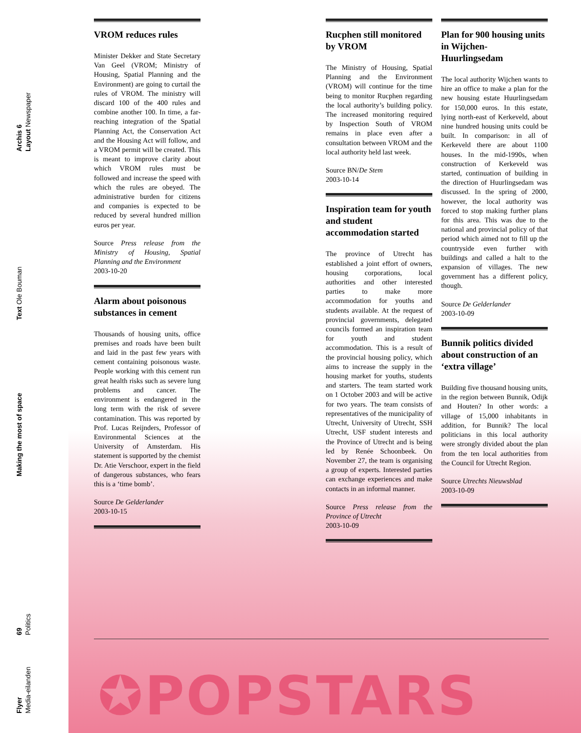Archis 6
Layout Newspaper
Text Ole Bouman
Making the most of space
69
Politics
Flyer
Media-eilanden
VROM reduces rules
Minister Dekker and State Secretary Van Geel (VROM; Ministry of Housing, Spatial Planning and the Environment) are going to curtail the rules of VROM. The ministry will discard 100 of the 400 rules and combine another 100. In time, a far-reaching integration of the Spatial Planning Act, the Conservation Act and the Housing Act will follow, and a VROM permit will be created. This is meant to improve clarity about which VROM rules must be followed and increase the speed with which the rules are obeyed. The administrative burden for citizens and companies is expected to be reduced by several hundred million euros per year.
Source Press release from the Ministry of Housing, Spatial Planning and the Environment
2003-10-20
Alarm about poisonous substances in cement
Thousands of housing units, office premises and roads have been built and laid in the past few years with cement containing poisonous waste. People working with this cement run great health risks such as severe lung problems and cancer. The environment is endangered in the long term with the risk of severe contamination. This was reported by Prof. Lucas Reijnders, Professor of Environmental Sciences at the University of Amsterdam. His statement is supported by the chemist Dr. Atie Verschoor, expert in the field of dangerous substances, who fears this is a ‘time bomb’.
Source De Gelderlander
2003-10-15
Rucphen still monitored by VROM
The Ministry of Housing, Spatial Planning and the Environment (VROM) will continue for the time being to monitor Rucphen regarding the local authority’s building policy. The increased monitoring required by Inspection South of VROM remains in place even after a consultation between VROM and the local authority held last week.
Source BN/De Stem
2003-10-14
Inspiration team for youth and student accommodation started
The province of Utrecht has established a joint effort of owners, housing corporations, local authorities and other interested parties to make more accommodation for youths and students available. At the request of provincial governments, delegated councils formed an inspiration team for youth and student accommodation. This is a result of the provincial housing policy, which aims to increase the supply in the housing market for youths, students and starters. The team started work on 1 October 2003 and will be active for two years. The team consists of representatives of the municipality of Utrecht, University of Utrecht, SSH Utrecht, USF student interests and the Province of Utrecht and is being led by Renée Schoonbeek. On November 27, the team is organising a group of experts. Interested parties can exchange experiences and make contacts in an informal manner.
Source Press release from the Province of Utrecht
2003-10-09
Plan for 900 housing units in Wijchen-Huurlingsedam
The local authority Wijchen wants to hire an office to make a plan for the new housing estate Huurlingsedam for 150,000 euros. In this estate, lying north-east of Kerkeveld, about nine hundred housing units could be built. In comparison: in all of Kerkeveld there are about 1100 houses. In the mid-1990s, when construction of Kerkeveld was started, continuation of building in the direction of Huurlingsedam was discussed. In the spring of 2000, however, the local authority was forced to stop making further plans for this area. This was due to the national and provincial policy of that period which aimed not to fill up the countryside even further with buildings and called a halt to the expansion of villages. The new government has a different policy, though.
Source De Gelderlander
2003-10-09
Bunnik politics divided about construction of an ‘extra village’
Building five thousand housing units, in the region between Bunnik, Odijk and Houten? In other words: a village of 15,000 inhabitants in addition, for Bunnik? The local politicians in this local authority were strongly divided about the plan from the ten local authorities from the Council for Utrecht Region.
Source Utrechts Nieuwsblad
2003-10-09
✪POPSTARS